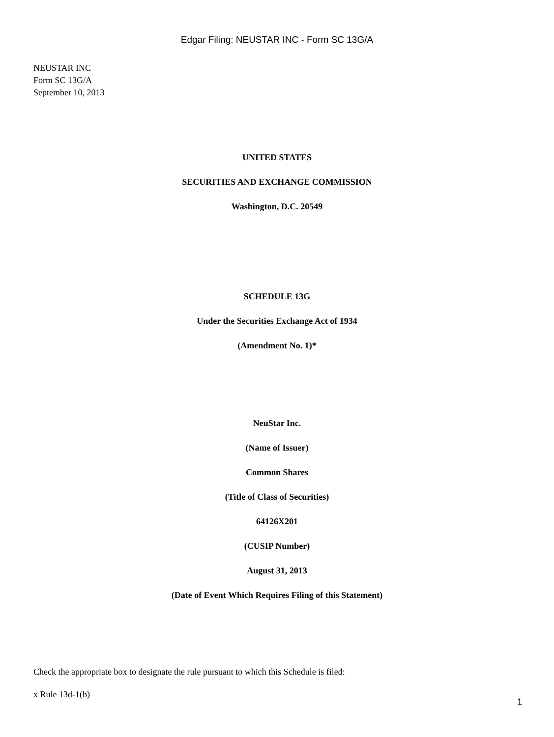Edgar Filing: NEUSTAR INC - Form SC 13G/A
NEUSTAR INC
Form SC 13G/A
September 10, 2013
UNITED STATES
SECURITIES AND EXCHANGE COMMISSION
Washington, D.C. 20549
SCHEDULE 13G
Under the Securities Exchange Act of 1934
(Amendment No. 1)*
NeuStar Inc.
(Name of Issuer)
Common Shares
(Title of Class of Securities)
64126X201
(CUSIP Number)
August 31, 2013
(Date of Event Which Requires Filing of this Statement)
Check the appropriate box to designate the rule pursuant to which this Schedule is filed:
x Rule 13d-1(b)
1